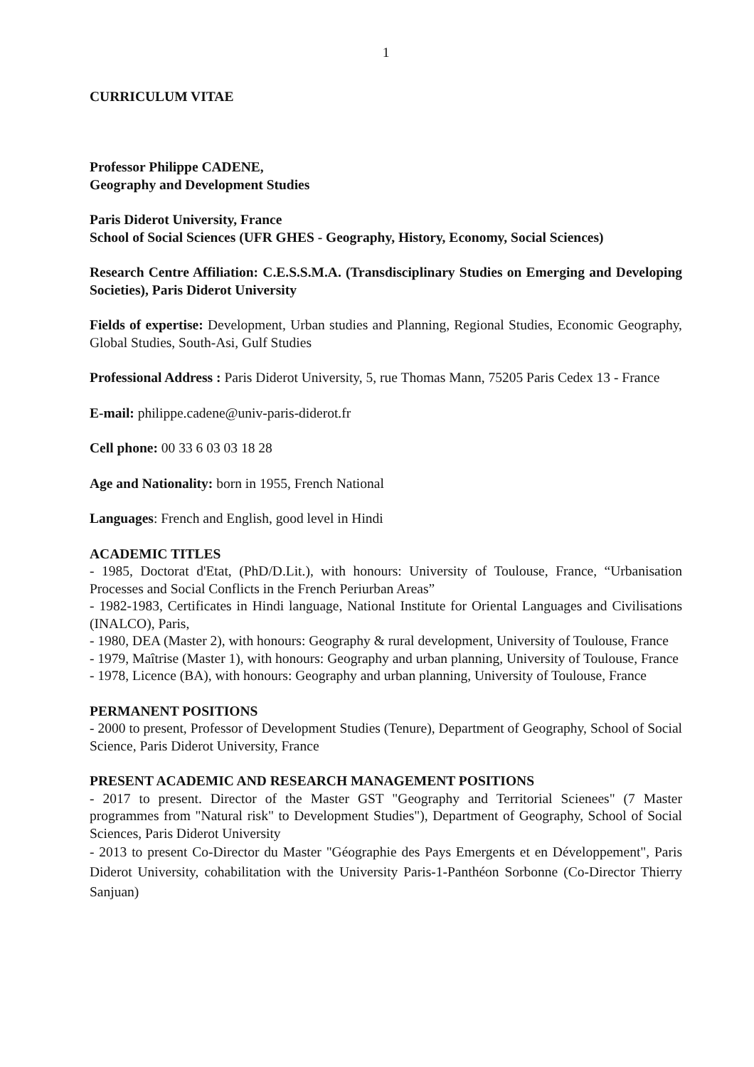1
CURRICULUM VITAE
Professor Philippe CADENE,
Geography and Development Studies
Paris Diderot University, France
School of Social Sciences (UFR GHES - Geography, History, Economy, Social Sciences)
Research Centre Affiliation: C.E.S.S.M.A. (Transdisciplinary Studies on Emerging and Developing Societies), Paris Diderot University
Fields of expertise: Development, Urban studies and Planning, Regional Studies, Economic Geography, Global Studies, South-Asi, Gulf Studies
Professional Address : Paris Diderot University, 5, rue Thomas Mann, 75205 Paris Cedex 13 - France
E-mail: philippe.cadene@univ-paris-diderot.fr
Cell phone: 00 33 6 03 03 18 28
Age and Nationality: born in 1955, French National
Languages: French and English, good level in Hindi
ACADEMIC TITLES
- 1985, Doctorat d'Etat, (PhD/D.Lit.), with honours: University of Toulouse, France, “Urbanisation Processes and Social Conflicts in the French Periurban Areas”
- 1982-1983, Certificates in Hindi language, National Institute for Oriental Languages and Civilisations (INALCO), Paris,
- 1980, DEA (Master 2), with honours: Geography & rural development, University of Toulouse, France
- 1979, Maîtrise (Master 1), with honours: Geography and urban planning, University of Toulouse, France
- 1978, Licence (BA), with honours: Geography and urban planning, University of Toulouse, France
PERMANENT POSITIONS
- 2000 to present, Professor of Development Studies (Tenure), Department of Geography, School of Social Science, Paris Diderot University, France
PRESENT ACADEMIC AND RESEARCH MANAGEMENT POSITIONS
- 2017 to present. Director of the Master GST "Geography and Territorial Scienees" (7 Master programmes from "Natural risk" to Development Studies"), Department of Geography, School of Social Sciences, Paris Diderot University
- 2013 to present Co-Director du Master "Géographie des Pays Emergents et en Développement", Paris Diderot University, cohabilitation with the University Paris-1-Panthéon Sorbonne (Co-Director Thierry Sanjuan)